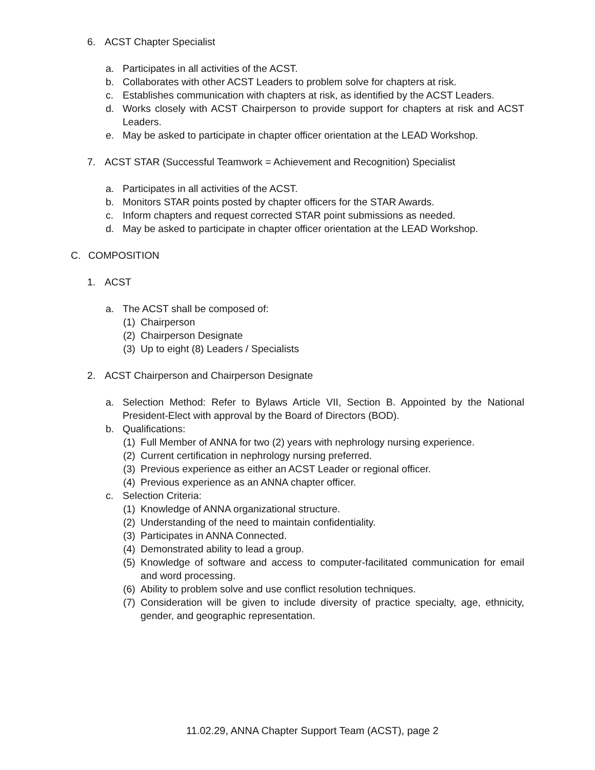6. ACST Chapter Specialist
a. Participates in all activities of the ACST.
b. Collaborates with other ACST Leaders to problem solve for chapters at risk.
c. Establishes communication with chapters at risk, as identified by the ACST Leaders.
d. Works closely with ACST Chairperson to provide support for chapters at risk and ACST Leaders.
e. May be asked to participate in chapter officer orientation at the LEAD Workshop.
7. ACST STAR (Successful Teamwork = Achievement and Recognition) Specialist
a. Participates in all activities of the ACST.
b. Monitors STAR points posted by chapter officers for the STAR Awards.
c. Inform chapters and request corrected STAR point submissions as needed.
d. May be asked to participate in chapter officer orientation at the LEAD Workshop.
C. COMPOSITION
1. ACST
a. The ACST shall be composed of:
(1) Chairperson
(2) Chairperson Designate
(3) Up to eight (8) Leaders / Specialists
2. ACST Chairperson and Chairperson Designate
a. Selection Method: Refer to Bylaws Article VII, Section B. Appointed by the National President-Elect with approval by the Board of Directors (BOD).
b. Qualifications:
(1) Full Member of ANNA for two (2) years with nephrology nursing experience.
(2) Current certification in nephrology nursing preferred.
(3) Previous experience as either an ACST Leader or regional officer.
(4) Previous experience as an ANNA chapter officer.
c. Selection Criteria:
(1) Knowledge of ANNA organizational structure.
(2) Understanding of the need to maintain confidentiality.
(3) Participates in ANNA Connected.
(4) Demonstrated ability to lead a group.
(5) Knowledge of software and access to computer-facilitated communication for email and word processing.
(6) Ability to problem solve and use conflict resolution techniques.
(7) Consideration will be given to include diversity of practice specialty, age, ethnicity, gender, and geographic representation.
11.02.29, ANNA Chapter Support Team (ACST), page 2